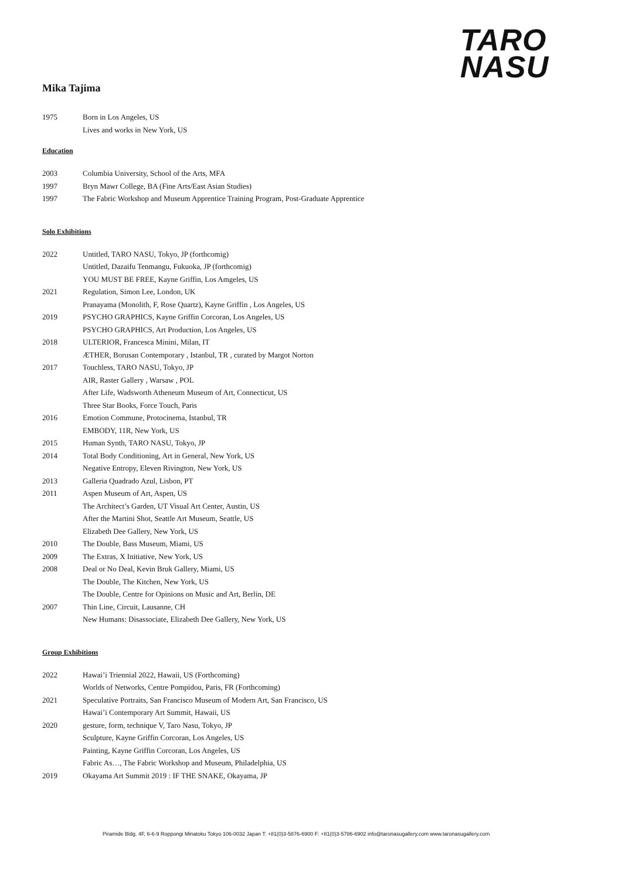TARO
NASU
Mika Tajima
1975 Born in Los Angeles, US
Lives and works in New York, US
Education
2003 Columbia University, School of the Arts, MFA
1997 Bryn Mawr College, BA (Fine Arts/East Asian Studies)
1997 The Fabric Workshop and Museum Apprentice Training Program, Post-Graduate Apprentice
Solo Exhibitions
2022 Untitled, TARO NASU, Tokyo, JP (forthcomig)
Untitled, Dazaifu Tenmangu, Fukuoka, JP (forthcomig)
YOU MUST BE FREE, Kayne Griffin, Los Amgeles, US
2021 Regulation, Simon Lee, London, UK
Pranayama (Monolith, F, Rose Quartz), Kayne Griffin , Los Angeles, US
2019 PSYCHO GRAPHICS, Kayne Griffin Corcoran, Los Angeles, US
PSYCHO GRAPHICS, Art Production, Los Angeles, US
2018 ULTERIOR, Francesca Minini, Milan, IT
ÆTHER, Borusan Contemporary , Istanbul, TR , curated by Margot Norton
2017 Touchless, TARO NASU, Tokyo, JP
AIR, Raster Gallery , Warsaw , POL
After Life, Wadsworth Atheneum Museum of Art, Connecticut, US
Three Star Books, Force Touch, Paris
2016 Emotion Commune, Protocinema, Istanbul, TR
EMBODY, 11R, New York, US
2015 Human Synth, TARO NASU, Tokyo, JP
2014 Total Body Conditioning, Art in General, New York, US
Negative Entropy, Eleven Rivington, New York, US
2013 Galleria Quadrado Azul, Lisbon, PT
2011 Aspen Museum of Art, Aspen, US
The Architect’s Garden, UT Visual Art Center, Austin, US
After the Martini Shot, Seattle Art Museum, Seattle, US
Elizabeth Dee Gallery, New York, US
2010 The Double, Bass Museum, Miami, US
2009 The Extras, X Initiative, New York, US
2008 Deal or No Deal, Kevin Bruk Gallery, Miami, US
The Double, The Kitchen, New York, US
The Double, Centre for Opinions on Music and Art, Berlin, DE
2007 Thin Line, Circuit, Lausanne, CH
New Humans: Disassociate, Elizabeth Dee Gallery, New York, US
Group Exhibitions
2022 Hawai’i Triennial 2022, Hawaii, US (Forthcoming)
Worlds of Networks, Centre Pompidou, Paris, FR (Forthcoming)
2021 Speculative Portraits, San Francisco Museum of Modern Art, San Francisco, US
Hawai’i Contemporary Art Summit, Hawaii, US
2020 gesture, form, technique V, Taro Nasu, Tokyo, JP
Sculpture, Kayne Griffin Corcoran, Los Angeles, US
Painting, Kayne Griffin Corcoran, Los Angeles, US
Fabric As…, The Fabric Workshop and Museum, Philadelphia, US
2019 Okayama Art Summit 2019 : IF THE SNAKE, Okayama, JP
Piramide Bldg. 4F, 6-6-9 Roppongi Minatoku Tokyo 106-0032 Japan T: +81(0)3-5876-6900 F: +81(0)3-5786-6902 info@taronasugallery.com www.taronasugallery.com